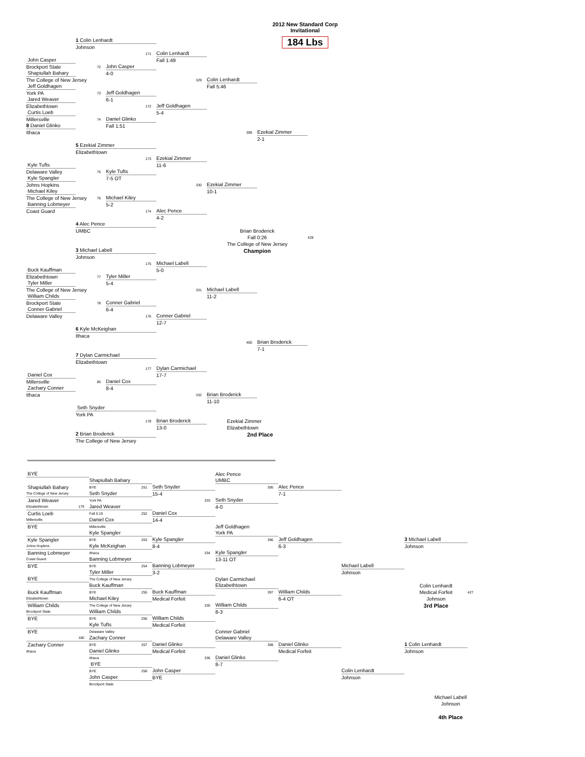2012 New Standard Corp
Invitational
184 Lbs
1 Colin Lenhardt
Johnson
171
Colin Lenhardt
John Casper
Fall 1:49
Brockport State
72
John Casper
Shapiullah Bahary
4-0
The College of New Jersey
329
Colin Lenhardt
Jeff Goldhagen
Fall 5:46
York PA
73
Jeff Goldhagen
Jared Weaver
6-1
Elizabethtown
172
Jeff Goldhagen
Curtis Loeb
5-4
Millersville
74
Daniel Glinko
8 Daniel Glinko
Fall 1:51
Ithaca
399
Ezekial Zimmer
2-1
5 Ezekial Zimmer
Elizabethtown
173
Ezekial Zimmer
Kyle Tufts
11-6
Delaware Valley
75
Kyle Tufts
Kyle Spangler
7-5 OT
Johns Hopkins
330
Ezekial Zimmer
Michael Kiley
10-1
The College of New Jersey
76
Michael Kiley
Banning Lobmeyer
5-2
Coast Guard
174
Alec Pence
4-2
4 Alec Pence
UMBC
Brian Broderick
Fall 0:26
428
The College of New Jersey
3 Michael Labell
Champion
Johnson
175
Michael Labell
Buck Kauffman
5-0
Elizabethtown
77
Tyler Miller
Tyler Miller
5-4
The College of New Jersey
331
Michael Labell
William Childs
11-2
Brockport State
78
Conner Gabriel
Conner Gabriel
6-4
Delaware Valley
176
Conner Gabriel
12-7
6 Kyle McKeighan
Ithaca
400
Brian Broderick
7-1
7 Dylan Carmichael
Elizabethtown
177
Dylan Carmichael
Daniel Cox
17-7
Millersville
80
Daniel Cox
Zachary Conner
8-4
Ithaca
332
Brian Broderick
11-10
Seth Snyder
York PA
178
Brian Broderick
Ezekial Zimmer
13-0
Elizabethtown
2 Brian Broderick
2nd Place
The College of New Jersey
BYE
Alec Pence
Shapiullah Bahary
UMBC
Shapiullah Bahary
BYE 251
Seth Snyder
395
Alec Pence
The College of New Jersey
Seth Snyder
15-4
7-1
Jared Weaver
York PA
333
Seth Snyder
Elizabethtown 179
Jared Weaver
4-0
Curtis Loeb
Fall 5:19 252
Daniel Cox
Millersville
Daniel Cox
14-4
BYE
Millersville
Jeff Goldhagen
Kyle Spangler
York PA
Kyle Spangler
BYE 253
Kyle Spangler
396
Jeff Goldhagen
3 Michael Labell
Johns Hopkins
Kyle McKeighan
8-4
6-3
Johnson
Banning Lobmeyer
Ithaca
334
Kyle Spangler
Coast Guard
Banning Lobmeyer
13-11 OT
BYE
BYE 254
Banning Lobmeyer
Michael Labell
Tyler Miller
3-2
Johnson
BYE
The College of New Jersey
Dylan Carmichael
Buck Kauffman
Elizabethtown
Colin Lenhardt
Buck Kauffman
BYE 255
Buck Kauffman
397
William Childs
Medical Forfeit
427
Elizabethtown
Michael Kiley
Medical Forfeit
6-4 OT
Johnson
William Childs
The College of New Jersey
335
William Childs
3rd Place
Brockport State
William Childs
8-3
BYE
BYE 256
William Childs
Kyle Tufts
Medical Forfeit
BYE
Delaware Valley
Conner Gabriel
180
Zachary Conner
Delaware Valley
Zachary Conner
BYE 257
Daniel Glinko
398
Daniel Glinko
1 Colin Lenhardt
Ithaca
Daniel Glinko
Medical Forfeit
Medical Forfeit
Johnson
Ithaca
336
Daniel Glinko
BYE
8-7
BYE 258
John Casper
Colin Lenhardt
John Casper
BYE
Johnson
Brockport State
Michael Labell
Johnson
4th Place